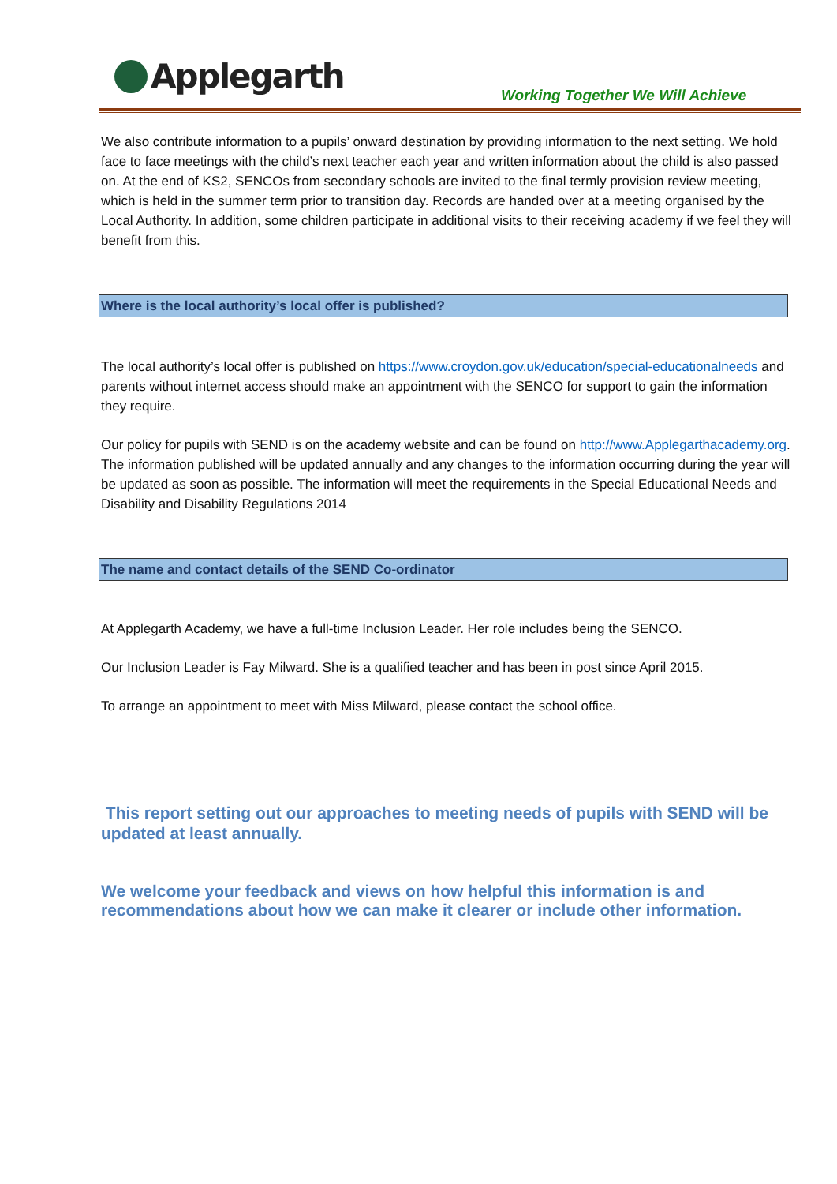Applegarth
Working Together We Will Achieve
We also contribute information to a pupils’ onward destination by providing information to the next setting. We hold face to face meetings with the child’s next teacher each year and written information about the child is also passed on. At the end of KS2, SENCOs from secondary schools are invited to the final termly provision review meeting, which is held in the summer term prior to transition day. Records are handed over at a meeting organised by the Local Authority. In addition, some children participate in additional visits to their receiving academy if we feel they will benefit from this.
Where is the local authority’s local offer is published?
The local authority’s local offer is published on https://www.croydon.gov.uk/education/special-educationalneeds and parents without internet access should make an appointment with the SENCO for support to gain the information they require.
Our policy for pupils with SEND is on the academy website and can be found on http://www.Applegarthacademy.org. The information published will be updated annually and any changes to the information occurring during the year will be updated as soon as possible. The information will meet the requirements in the Special Educational Needs and Disability and Disability Regulations 2014
The name and contact details of the SEND Co-ordinator
At Applegarth Academy, we have a full-time Inclusion Leader. Her role includes being the SENCO.
Our Inclusion Leader is Fay Milward. She is a qualified teacher and has been in post since April 2015.
To arrange an appointment to meet with Miss Milward, please contact the school office.
This report setting out our approaches to meeting needs of pupils with SEND will be updated at least annually.
We welcome your feedback and views on how helpful this information is and recommendations about how we can make it clearer or include other information.